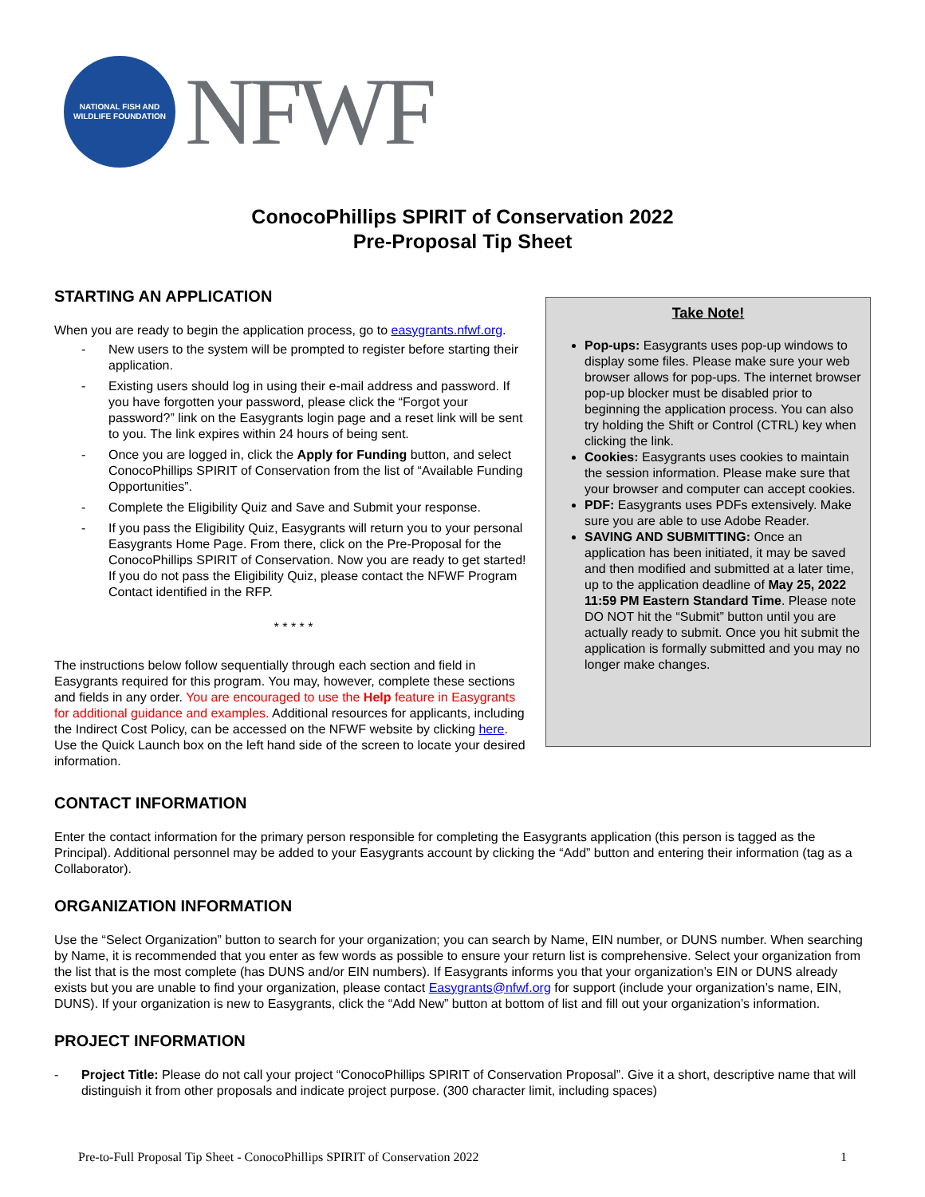NATIONAL FISH AND WILDLIFE FOUNDATION
NFWF
ConocoPhillips SPIRIT of Conservation 2022
Pre-Proposal Tip Sheet
STARTING AN APPLICATION
When you are ready to begin the application process, go to easygrants.nfwf.org.
- New users to the system will be prompted to register before starting their application.
- Existing users should log in using their e-mail address and password. If you have forgotten your password, please click the “Forgot your password?” link on the Easygrants login page and a reset link will be sent to you. The link expires within 24 hours of being sent.
- Once you are logged in, click the Apply for Funding button, and select ConocoPhillips SPIRIT of Conservation from the list of “Available Funding Opportunities”.
- Complete the Eligibility Quiz and Save and Submit your response.
- If you pass the Eligibility Quiz, Easygrants will return you to your personal Easygrants Home Page. From there, click on the Pre-Proposal for the ConocoPhillips SPIRIT of Conservation. Now you are ready to get started! If you do not pass the Eligibility Quiz, please contact the NFWF Program Contact identified in the RFP.
* * * * *
The instructions below follow sequentially through each section and field in Easygrants required for this program. You may, however, complete these sections and fields in any order. You are encouraged to use the Help feature in Easygrants for additional guidance and examples. Additional resources for applicants, including the Indirect Cost Policy, can be accessed on the NFWF website by clicking here. Use the Quick Launch box on the left hand side of the screen to locate your desired information.
Take Note!
Pop-ups: Easygrants uses pop-up windows to display some files. Please make sure your web browser allows for pop-ups. The internet browser pop-up blocker must be disabled prior to beginning the application process. You can also try holding the Shift or Control (CTRL) key when clicking the link.
Cookies: Easygrants uses cookies to maintain the session information. Please make sure that your browser and computer can accept cookies.
PDF: Easygrants uses PDFs extensively. Make sure you are able to use Adobe Reader.
SAVING AND SUBMITTING: Once an application has been initiated, it may be saved and then modified and submitted at a later time, up to the application deadline of May 25, 2022 11:59 PM Eastern Standard Time. Please note DO NOT hit the “Submit” button until you are actually ready to submit. Once you hit submit the application is formally submitted and you may no longer make changes.
CONTACT INFORMATION
Enter the contact information for the primary person responsible for completing the Easygrants application (this person is tagged as the Principal). Additional personnel may be added to your Easygrants account by clicking the “Add” button and entering their information (tag as a Collaborator).
ORGANIZATION INFORMATION
Use the “Select Organization” button to search for your organization; you can search by Name, EIN number, or DUNS number. When searching by Name, it is recommended that you enter as few words as possible to ensure your return list is comprehensive. Select your organization from the list that is the most complete (has DUNS and/or EIN numbers). If Easygrants informs you that your organization’s EIN or DUNS already exists but you are unable to find your organization, please contact Easygrants@nfwf.org for support (include your organization’s name, EIN, DUNS). If your organization is new to Easygrants, click the “Add New” button at bottom of list and fill out your organization’s information.
PROJECT INFORMATION
- Project Title: Please do not call your project “ConocoPhillips SPIRIT of Conservation Proposal”. Give it a short, descriptive name that will distinguish it from other proposals and indicate project purpose. (300 character limit, including spaces)
Pre-to-Full Proposal Tip Sheet - ConocoPhillips SPIRIT of Conservation 2022 1